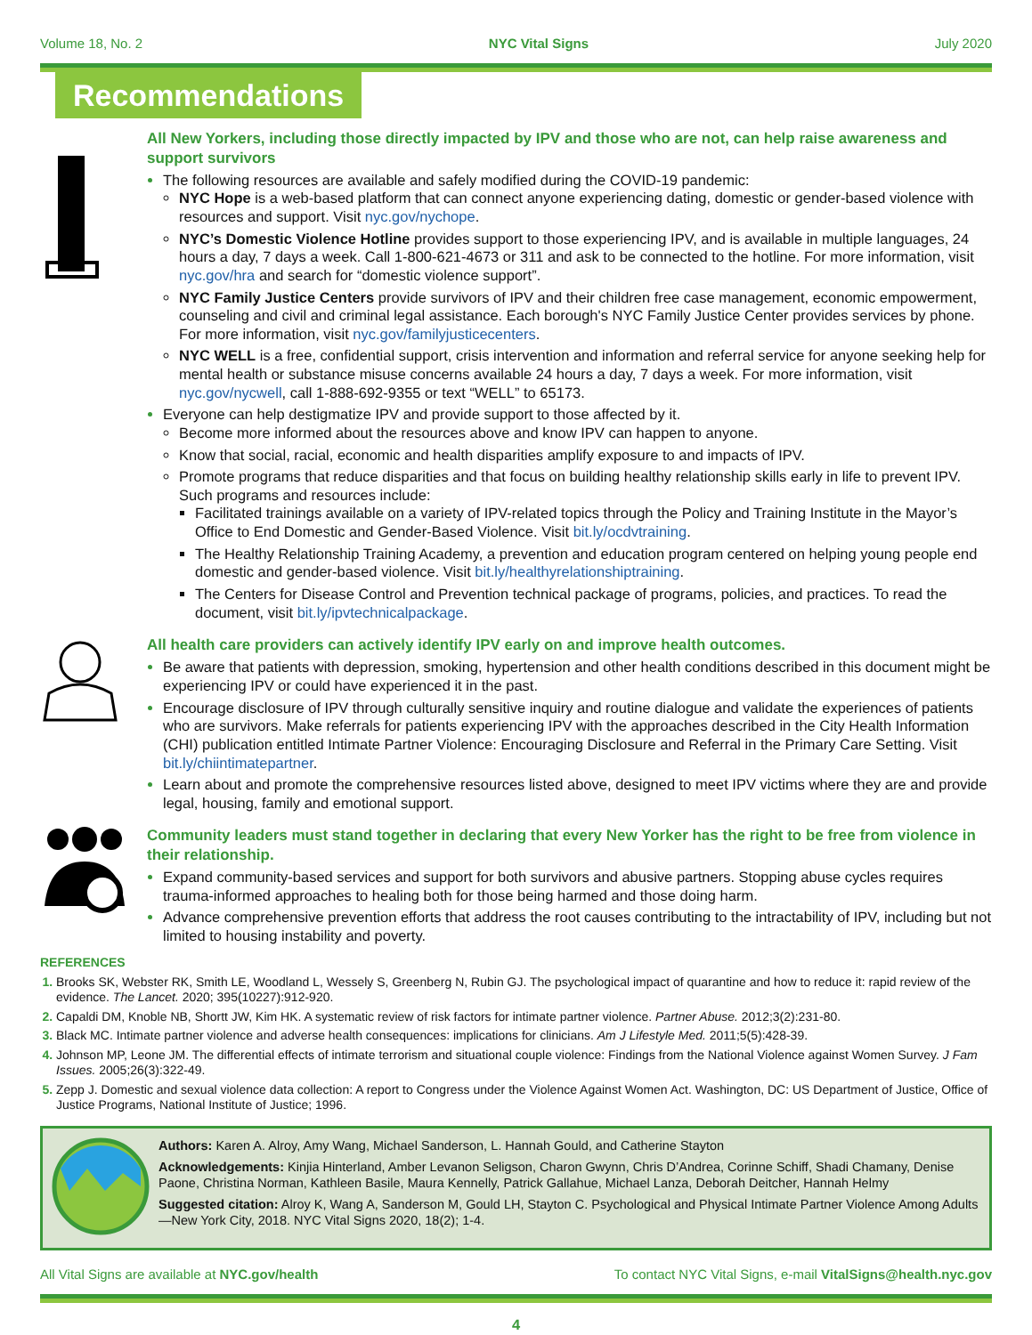Volume 18, No. 2 NYC Vital Signs July 2020
Recommendations
All New Yorkers, including those directly impacted by IPV and those who are not, can help raise awareness and support survivors
The following resources are available and safely modified during the COVID-19 pandemic:
NYC Hope is a web-based platform that can connect anyone experiencing dating, domestic or gender-based violence with resources and support. Visit nyc.gov/nychope.
NYC’s Domestic Violence Hotline provides support to those experiencing IPV, and is available in multiple languages, 24 hours a day, 7 days a week. Call 1-800-621-4673 or 311 and ask to be connected to the hotline. For more information, visit nyc.gov/hra and search for “domestic violence support”.
NYC Family Justice Centers provide survivors of IPV and their children free case management, economic empowerment, counseling and civil and criminal legal assistance. Each borough's NYC Family Justice Center provides services by phone. For more information, visit nyc.gov/familyjusticecenters.
NYC WELL is a free, confidential support, crisis intervention and information and referral service for anyone seeking help for mental health or substance misuse concerns available 24 hours a day, 7 days a week. For more information, visit nyc.gov/nycwell, call 1-888-692-9355 or text “WELL” to 65173.
Everyone can help destigmatize IPV and provide support to those affected by it.
Become more informed about the resources above and know IPV can happen to anyone.
Know that social, racial, economic and health disparities amplify exposure to and impacts of IPV.
Promote programs that reduce disparities and that focus on building healthy relationship skills early in life to prevent IPV. Such programs and resources include:
Facilitated trainings available on a variety of IPV-related topics through the Policy and Training Institute in the Mayor’s Office to End Domestic and Gender-Based Violence. Visit bit.ly/ocdvtraining.
The Healthy Relationship Training Academy, a prevention and education program centered on helping young people end domestic and gender-based violence. Visit bit.ly/healthyrelationshiptraining.
The Centers for Disease Control and Prevention technical package of programs, policies, and practices. To read the document, visit bit.ly/ipvtechnicalpackage.
All health care providers can actively identify IPV early on and improve health outcomes.
Be aware that patients with depression, smoking, hypertension and other health conditions described in this document might be experiencing IPV or could have experienced it in the past.
Encourage disclosure of IPV through culturally sensitive inquiry and routine dialogue and validate the experiences of patients who are survivors. Make referrals for patients experiencing IPV with the approaches described in the City Health Information (CHI) publication entitled Intimate Partner Violence: Encouraging Disclosure and Referral in the Primary Care Setting. Visit bit.ly/chiintimatepartner.
Learn about and promote the comprehensive resources listed above, designed to meet IPV victims where they are and provide legal, housing, family and emotional support.
Community leaders must stand together in declaring that every New Yorker has the right to be free from violence in their relationship.
Expand community-based services and support for both survivors and abusive partners. Stopping abuse cycles requires trauma-informed approaches to healing both for those being harmed and those doing harm.
Advance comprehensive prevention efforts that address the root causes contributing to the intractability of IPV, including but not limited to housing instability and poverty.
REFERENCES
Brooks SK, Webster RK, Smith LE, Woodland L, Wessely S, Greenberg N, Rubin GJ. The psychological impact of quarantine and how to reduce it: rapid review of the evidence. The Lancet. 2020; 395(10227):912-920.
Capaldi DM, Knoble NB, Shortt JW, Kim HK. A systematic review of risk factors for intimate partner violence. Partner Abuse. 2012;3(2):231-80.
Black MC. Intimate partner violence and adverse health consequences: implications for clinicians. Am J Lifestyle Med. 2011;5(5):428-39.
Johnson MP, Leone JM. The differential effects of intimate terrorism and situational couple violence: Findings from the National Violence against Women Survey. J Fam Issues. 2005;26(3):322-49.
Zepp J. Domestic and sexual violence data collection: A report to Congress under the Violence Against Women Act. Washington, DC: US Department of Justice, Office of Justice Programs, National Institute of Justice; 1996.
Authors: Karen A. Alroy, Amy Wang, Michael Sanderson, L. Hannah Gould, and Catherine Stayton
Acknowledgements: Kinjia Hinterland, Amber Levanon Seligson, Charon Gwynn, Chris D’Andrea, Corinne Schiff, Shadi Chamany, Denise Paone, Christina Norman, Kathleen Basile, Maura Kennelly, Patrick Gallahue, Michael Lanza, Deborah Deitcher, Hannah Helmy
Suggested citation: Alroy K, Wang A, Sanderson M, Gould LH, Stayton C. Psychological and Physical Intimate Partner Violence Among Adults —New York City, 2018. NYC Vital Signs 2020, 18(2); 1-4.
All Vital Signs are available at NYC.gov/health To contact NYC Vital Signs, e-mail VitalSigns@health.nyc.gov
4